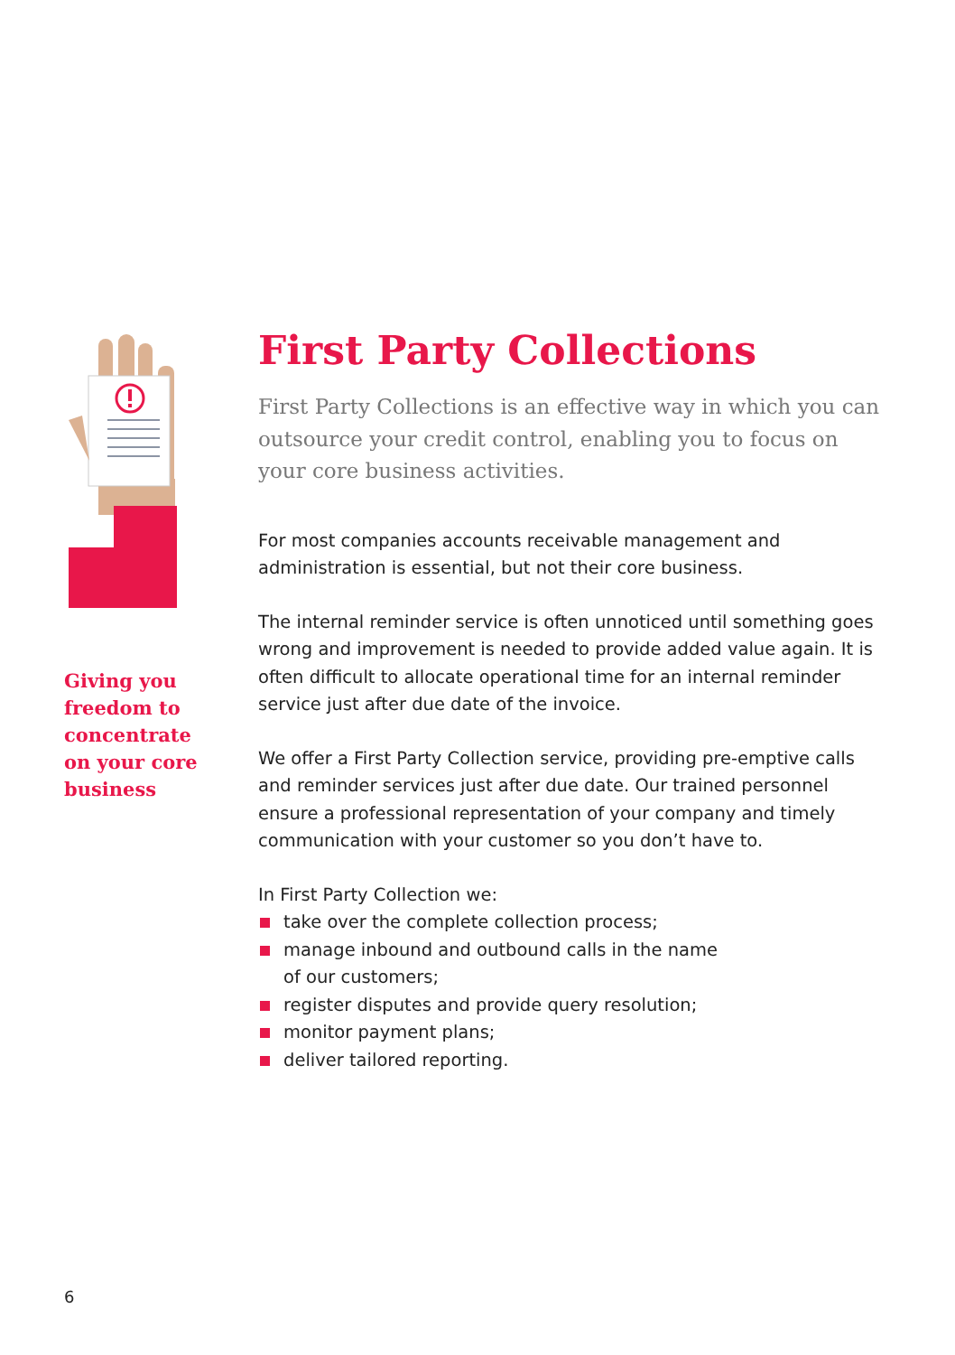Giving you
freedom to
concentrate
on your core
business
First Party Collections
First Party Collections is an effective way in which you can outsource your credit control, enabling you to focus on your core business activities.
For most companies accounts receivable management and administration is essential, but not their core business.
The internal reminder service is often unnoticed until something goes wrong and improvement is needed to provide added value again. It is often difficult to allocate operational time for an internal reminder service just after due date of the invoice.
We offer a First Party Collection service, providing pre-emptive calls and reminder services just after due date. Our trained personnel ensure a professional representation of your company and timely communication with your customer so you don’t have to.
In First Party Collection we:
take over the complete collection process;
manage inbound and outbound calls in the name
of our customers;
register disputes and provide query resolution;
monitor payment plans;
deliver tailored reporting.
6